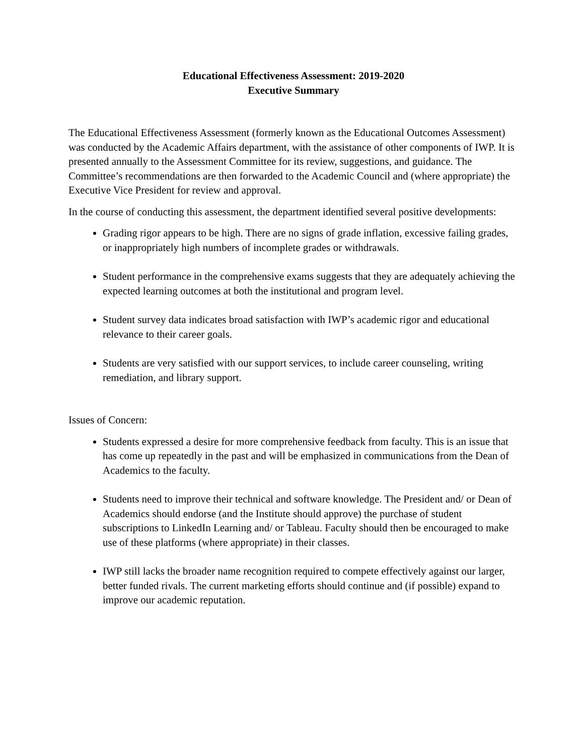Educational Effectiveness Assessment: 2019-2020
Executive Summary
The Educational Effectiveness Assessment (formerly known as the Educational Outcomes Assessment) was conducted by the Academic Affairs department, with the assistance of other components of IWP. It is presented annually to the Assessment Committee for its review, suggestions, and guidance. The Committee’s recommendations are then forwarded to the Academic Council and (where appropriate) the Executive Vice President for review and approval.
In the course of conducting this assessment, the department identified several positive developments:
Grading rigor appears to be high. There are no signs of grade inflation, excessive failing grades, or inappropriately high numbers of incomplete grades or withdrawals.
Student performance in the comprehensive exams suggests that they are adequately achieving the expected learning outcomes at both the institutional and program level.
Student survey data indicates broad satisfaction with IWP’s academic rigor and educational relevance to their career goals.
Students are very satisfied with our support services, to include career counseling, writing remediation, and library support.
Issues of Concern:
Students expressed a desire for more comprehensive feedback from faculty. This is an issue that has come up repeatedly in the past and will be emphasized in communications from the Dean of Academics to the faculty.
Students need to improve their technical and software knowledge. The President and/ or Dean of Academics should endorse (and the Institute should approve) the purchase of student subscriptions to LinkedIn Learning and/ or Tableau. Faculty should then be encouraged to make use of these platforms (where appropriate) in their classes.
IWP still lacks the broader name recognition required to compete effectively against our larger, better funded rivals. The current marketing efforts should continue and (if possible) expand to improve our academic reputation.